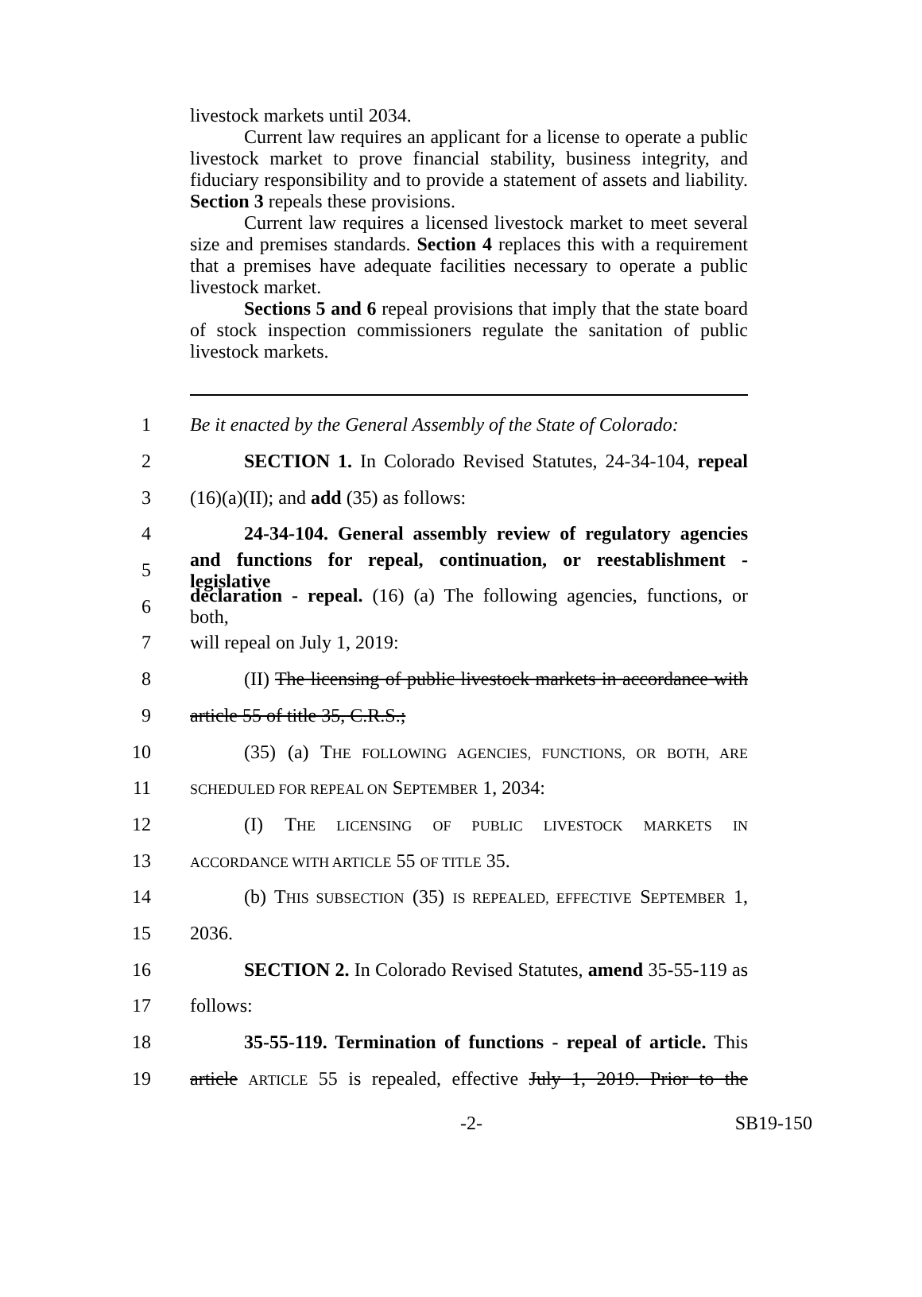livestock markets until 2034.
Current law requires an applicant for a license to operate a public livestock market to prove financial stability, business integrity, and fiduciary responsibility and to provide a statement of assets and liability. Section 3 repeals these provisions.
Current law requires a licensed livestock market to meet several size and premises standards. Section 4 replaces this with a requirement that a premises have adequate facilities necessary to operate a public livestock market.
Sections 5 and 6 repeal provisions that imply that the state board of stock inspection commissioners regulate the sanitation of public livestock markets.
1 Be it enacted by the General Assembly of the State of Colorado:
2 SECTION 1. In Colorado Revised Statutes, 24-34-104, repeal
3 (16)(a)(II); and add (35) as follows:
4 24-34-104. General assembly review of regulatory agencies
5 and functions for repeal, continuation, or reestablishment - legislative
6 declaration - repeal. (16) (a) The following agencies, functions, or both,
7 will repeal on July 1, 2019:
8 (II) The licensing of public livestock markets in accordance with
9 article 55 of title 35, C.R.S.;
10 (35) (a) THE FOLLOWING AGENCIES, FUNCTIONS, OR BOTH, ARE
11 SCHEDULED FOR REPEAL ON SEPTEMBER 1, 2034:
12 (I) THE LICENSING OF PUBLIC LIVESTOCK MARKETS IN
13 ACCORDANCE WITH ARTICLE 55 OF TITLE 35.
14 (b) THIS SUBSECTION (35) IS REPEALED, EFFECTIVE SEPTEMBER 1,
15 2036.
16 SECTION 2. In Colorado Revised Statutes, amend 35-55-119 as
17 follows:
18 35-55-119. Termination of functions - repeal of article. This
19 article ARTICLE 55 is repealed, effective July 1, 2019. Prior to the
-2- SB19-150